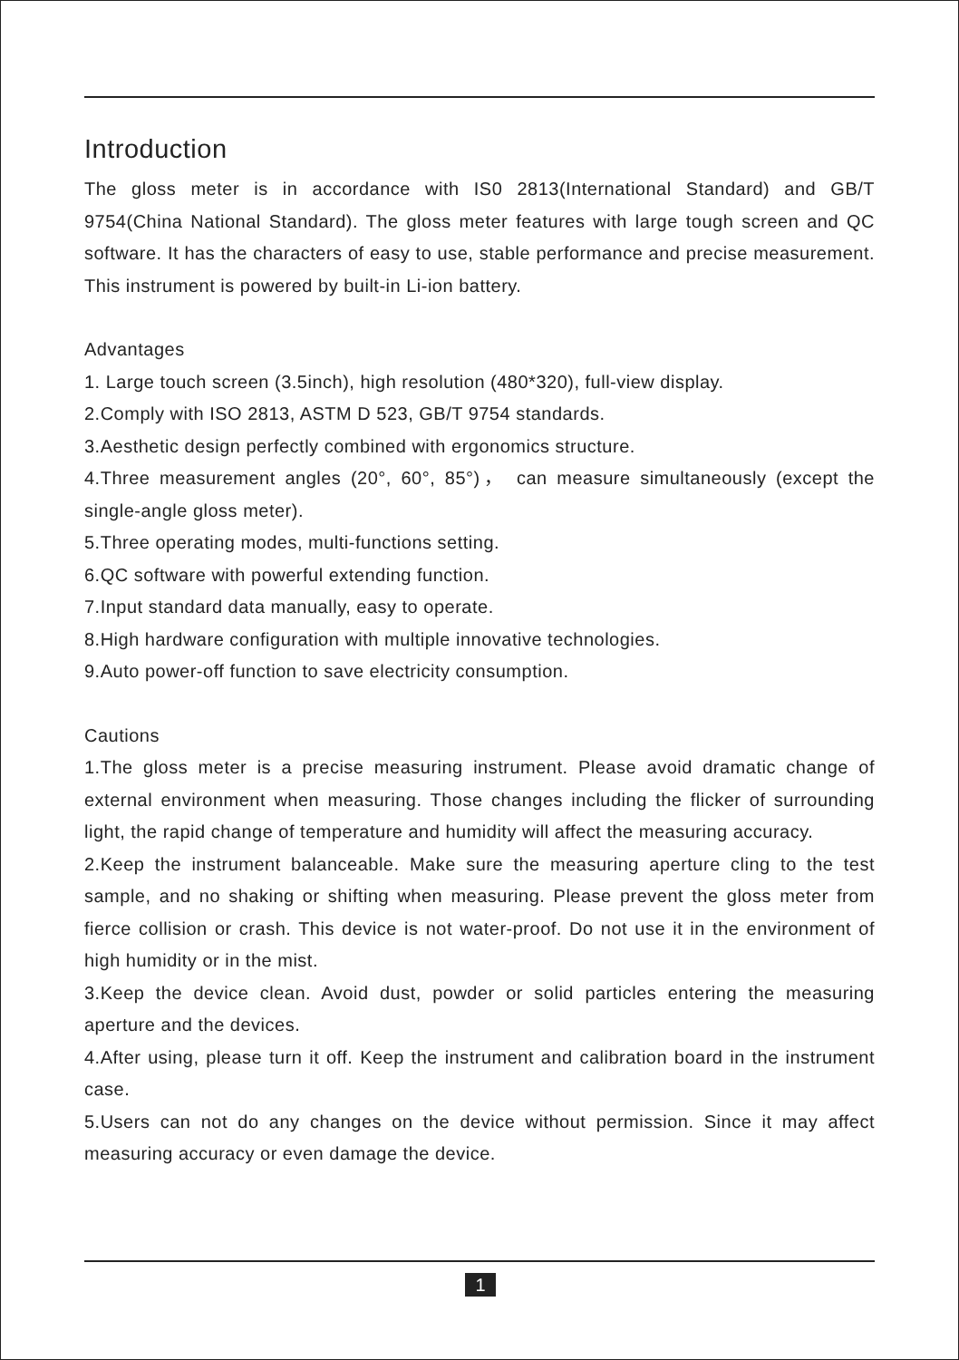Introduction
The gloss meter is in accordance with IS0 2813(International Standard) and GB/T 9754(China National Standard). The gloss meter features with large tough screen and QC software. It has the characters of easy to use, stable performance and precise measurement. This instrument is powered by built-in Li-ion battery.
Advantages
1. Large touch screen (3.5inch), high resolution (480*320), full-view display.
2.Comply with ISO 2813, ASTM D 523, GB/T 9754 standards.
3.Aesthetic design perfectly combined with ergonomics structure.
4.Three measurement angles (20°, 60°, 85°)， can measure simultaneously (except the single-angle gloss meter).
5.Three operating modes, multi-functions setting.
6.QC software with powerful extending function.
7.Input standard data manually, easy to operate.
8.High hardware configuration with multiple innovative technologies.
9.Auto power-off function to save electricity consumption.
Cautions
1.The gloss meter is a precise measuring instrument. Please avoid dramatic change of external environment when measuring. Those changes including the flicker of surrounding light, the rapid change of temperature and humidity will affect the measuring accuracy.
2.Keep the instrument balanceable. Make sure the measuring aperture cling to the test sample, and no shaking or shifting when measuring. Please prevent the gloss meter from fierce collision or crash. This device is not water-proof. Do not use it in the environment of high humidity or in the mist.
3.Keep the device clean. Avoid dust, powder or solid particles entering the measuring aperture and the devices.
4.After using, please turn it off. Keep the instrument and calibration board in the instrument case.
5.Users can not do any changes on the device without permission. Since it may affect measuring accuracy or even damage the device.
1